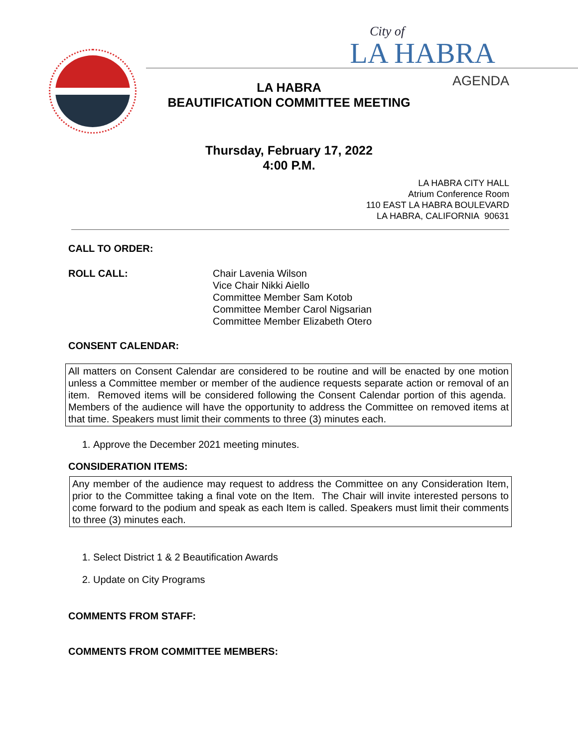City of
LA HABRA
AGENDA
LA HABRA
BEAUTIFICATION COMMITTEE MEETING
Thursday, February 17, 2022
4:00 P.M.
LA HABRA CITY HALL
Atrium Conference Room
110 EAST LA HABRA BOULEVARD
LA HABRA, CALIFORNIA 90631
CALL TO ORDER:
ROLL CALL: Chair Lavenia Wilson
Vice Chair Nikki Aiello
Committee Member Sam Kotob
Committee Member Carol Nigsarian
Committee Member Elizabeth Otero
CONSENT CALENDAR:
All matters on Consent Calendar are considered to be routine and will be enacted by one motion unless a Committee member or member of the audience requests separate action or removal of an item. Removed items will be considered following the Consent Calendar portion of this agenda. Members of the audience will have the opportunity to address the Committee on removed items at that time. Speakers must limit their comments to three (3) minutes each.
1. Approve the December 2021 meeting minutes.
CONSIDERATION ITEMS:
Any member of the audience may request to address the Committee on any Consideration Item, prior to the Committee taking a final vote on the Item. The Chair will invite interested persons to come forward to the podium and speak as each Item is called. Speakers must limit their comments to three (3) minutes each.
1. Select District 1 & 2 Beautification Awards
2. Update on City Programs
COMMENTS FROM STAFF:
COMMENTS FROM COMMITTEE MEMBERS: